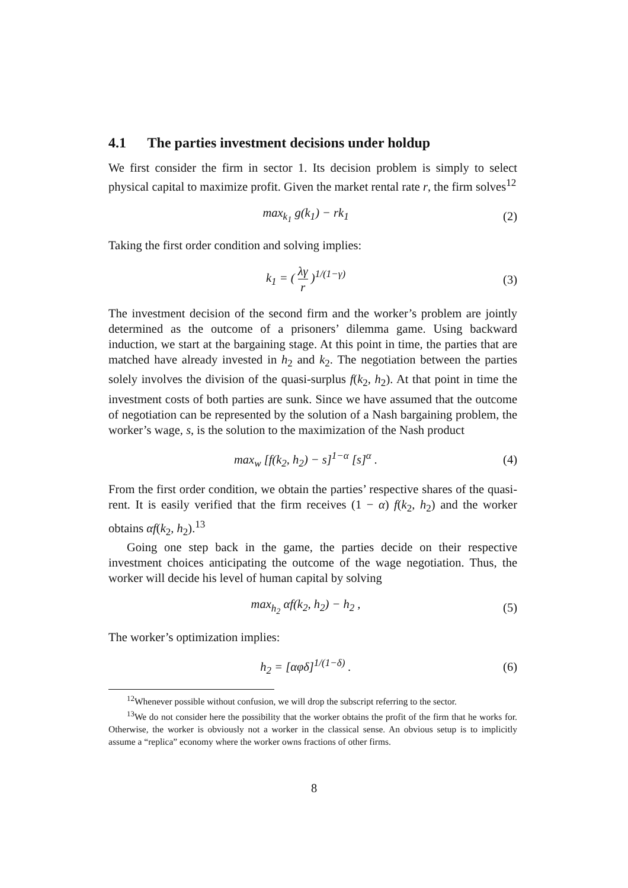4.1 The parties investment decisions under holdup
We first consider the firm in sector 1. Its decision problem is simply to select physical capital to maximize profit. Given the market rental rate r, the firm solves<sup>12</sup>
max<sub>k<sub>1</sub></sub> g(k<sub>1</sub>) − rk<sub>1</sub> (2)
Taking the first order condition and solving implies:
k<sub>1</sub> = ( λγ r )<sup>1/(1−γ)</sup> (3)
The investment decision of the second firm and the worker’s problem are jointly determined as the outcome of a prisoners’ dilemma game. Using backward induction, we start at the bargaining stage. At this point in time, the parties that are matched have already invested in h<sub>2</sub> and k<sub>2</sub>. The negotiation between the parties solely involves the division of the quasi-surplus f(k<sub>2</sub>, h<sub>2</sub>). At that point in time the investment costs of both parties are sunk. Since we have assumed that the outcome of negotiation can be represented by the solution of a Nash bargaining problem, the worker’s wage, s, is the solution to the maximization of the Nash product
max<sub>w</sub> [f(k<sub>2</sub>, h<sub>2</sub>) − s]<sup>1−α</sup> [s]<sup>α</sup> . (4)
From the first order condition, we obtain the parties’ respective shares of the quasi-rent. It is easily verified that the firm receives (1 − α) f(k<sub>2</sub>, h<sub>2</sub>) and the worker obtains αf(k<sub>2</sub>, h<sub>2</sub>).<sup>13</sup>
Going one step back in the game, the parties decide on their respective investment choices anticipating the outcome of the wage negotiation. Thus, the worker will decide his level of human capital by solving
max<sub>h<sub>2</sub></sub> αf(k<sub>2</sub>, h<sub>2</sub>) − h<sub>2</sub> , (5)
The worker’s optimization implies:
h<sub>2</sub> = [αφδ]<sup>1/(1−δ)</sup> . (6)
<sup>12</sup> Whenever possible without confusion, we will drop the subscript referring to the sector.
<sup>13</sup> We do not consider here the possibility that the worker obtains the profit of the firm that he works for. Otherwise, the worker is obviously not a worker in the classical sense. An obvious setup is to implicitly assume a “replica” economy where the worker owns fractions of other firms.
8